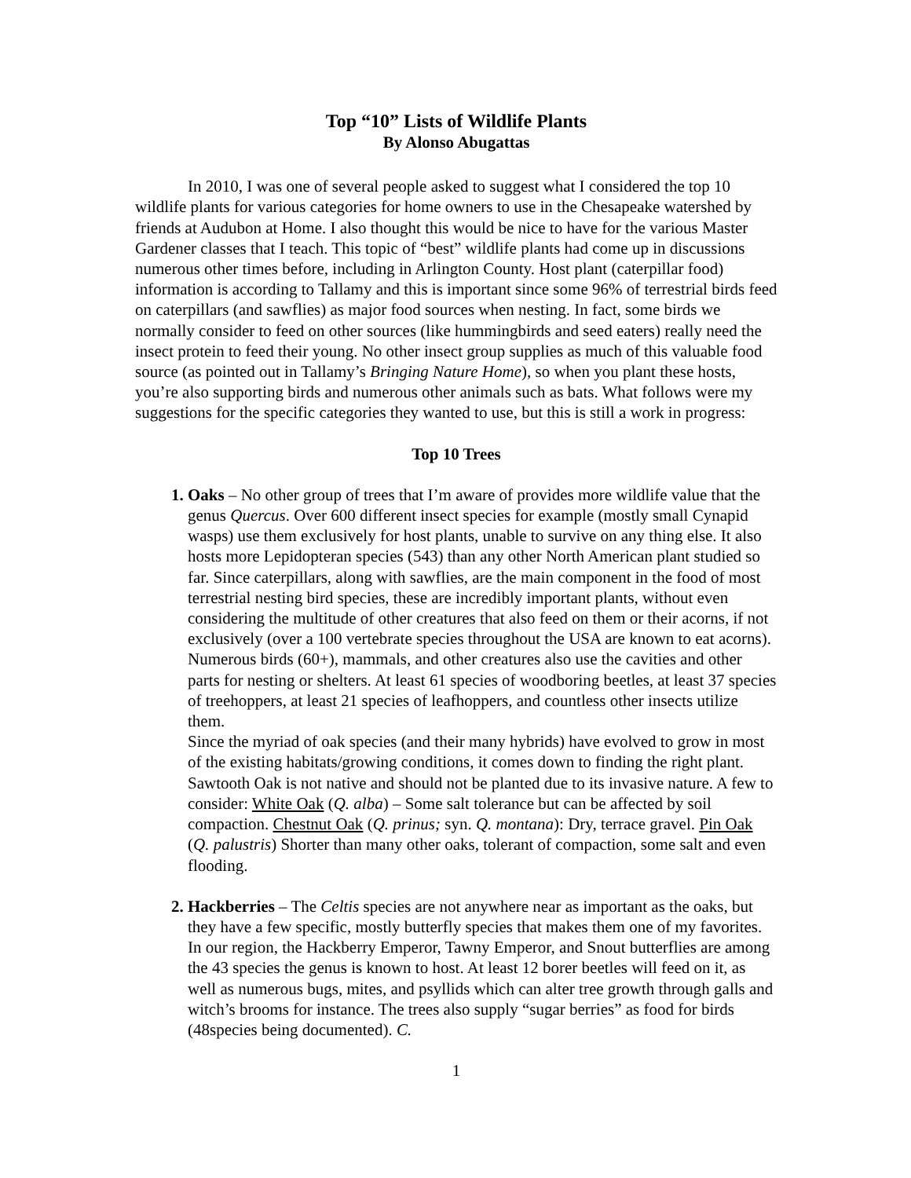Top “10” Lists of Wildlife Plants
By Alonso Abugattas
In 2010, I was one of several people asked to suggest what I considered the top 10 wildlife plants for various categories for home owners to use in the Chesapeake watershed by friends at Audubon at Home. I also thought this would be nice to have for the various Master Gardener classes that I teach. This topic of “best” wildlife plants had come up in discussions numerous other times before, including in Arlington County. Host plant (caterpillar food) information is according to Tallamy and this is important since some 96% of terrestrial birds feed on caterpillars (and sawflies) as major food sources when nesting. In fact, some birds we normally consider to feed on other sources (like hummingbirds and seed eaters) really need the insect protein to feed their young. No other insect group supplies as much of this valuable food source (as pointed out in Tallamy’s Bringing Nature Home), so when you plant these hosts, you’re also supporting birds and numerous other animals such as bats. What follows were my suggestions for the specific categories they wanted to use, but this is still a work in progress:
Top 10 Trees
1. Oaks – No other group of trees that I’m aware of provides more wildlife value that the genus Quercus. Over 600 different insect species for example (mostly small Cynapid wasps) use them exclusively for host plants, unable to survive on any thing else. It also hosts more Lepidopteran species (543) than any other North American plant studied so far. Since caterpillars, along with sawflies, are the main component in the food of most terrestrial nesting bird species, these are incredibly important plants, without even considering the multitude of other creatures that also feed on them or their acorns, if not exclusively (over a 100 vertebrate species throughout the USA are known to eat acorns). Numerous birds (60+), mammals, and other creatures also use the cavities and other parts for nesting or shelters. At least 61 species of woodboring beetles, at least 37 species of treehoppers, at least 21 species of leafhoppers, and countless other insects utilize them.
Since the myriad of oak species (and their many hybrids) have evolved to grow in most of the existing habitats/growing conditions, it comes down to finding the right plant. Sawtooth Oak is not native and should not be planted due to its invasive nature. A few to consider: White Oak (Q. alba) – Some salt tolerance but can be affected by soil compaction. Chestnut Oak (Q. prinus; syn. Q. montana): Dry, terrace gravel. Pin Oak (Q. palustris) Shorter than many other oaks, tolerant of compaction, some salt and even flooding.
2. Hackberries – The Celtis species are not anywhere near as important as the oaks, but they have a few specific, mostly butterfly species that makes them one of my favorites. In our region, the Hackberry Emperor, Tawny Emperor, and Snout butterflies are among the 43 species the genus is known to host. At least 12 borer beetles will feed on it, as well as numerous bugs, mites, and psyllids which can alter tree growth through galls and witch’s brooms for instance. The trees also supply “sugar berries” as food for birds (48species being documented). C.
1